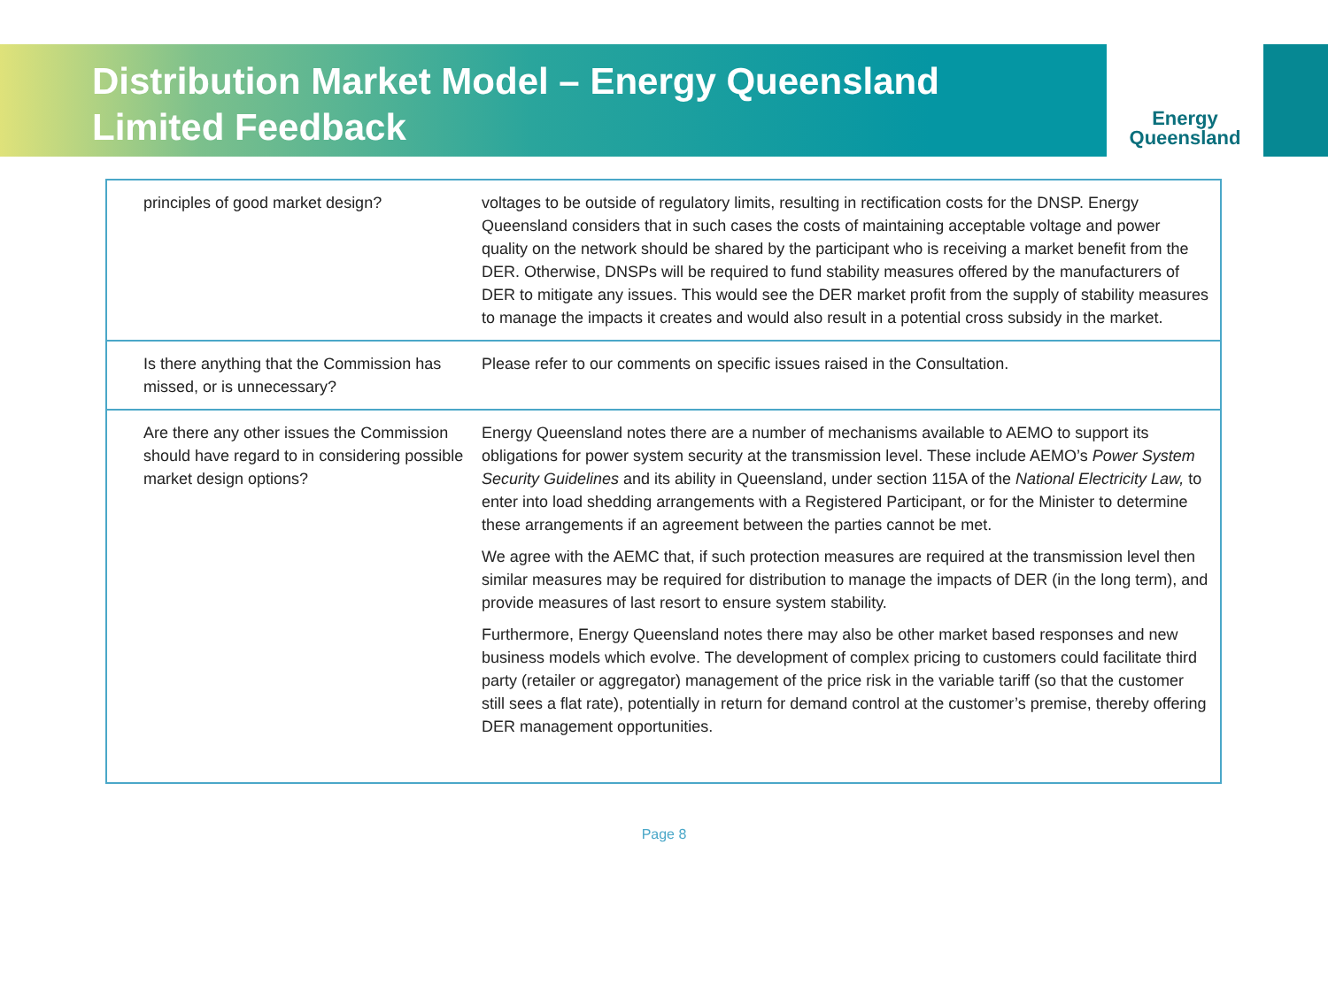Distribution Market Model – Energy Queensland
Limited Feedback
Energy
Queensland
| principles of good market design? | voltages to be outside of regulatory limits, resulting in rectification costs for the DNSP. Energy Queensland considers that in such cases the costs of maintaining acceptable voltage and power quality on the network should be shared by the participant who is receiving a market benefit from the DER. Otherwise, DNSPs will be required to fund stability measures offered by the manufacturers of DER to mitigate any issues. This would see the DER market profit from the supply of stability measures to manage the impacts it creates and would also result in a potential cross subsidy in the market. |
| Is there anything that the Commission has missed, or is unnecessary? | Please refer to our comments on specific issues raised in the Consultation. |
| Are there any other issues the Commission should have regard to in considering possible market design options? | Energy Queensland notes there are a number of mechanisms available to AEMO to support its obligations for power system security at the transmission level. These include AEMO’s Power System Security Guidelines and its ability in Queensland, under section 115A of the National Electricity Law, to enter into load shedding arrangements with a Registered Participant, or for the Minister to determine these arrangements if an agreement between the parties cannot be met. We agree with the AEMC that, if such protection measures are required at the transmission level then similar measures may be required for distribution to manage the impacts of DER (in the long term), and provide measures of last resort to ensure system stability. Furthermore, Energy Queensland notes there may also be other market based responses and new business models which evolve. The development of complex pricing to customers could facilitate third party (retailer or aggregator) management of the price risk in the variable tariff (so that the customer still sees a flat rate), potentially in return for demand control at the customer’s premise, thereby offering DER management opportunities. |
Page 8